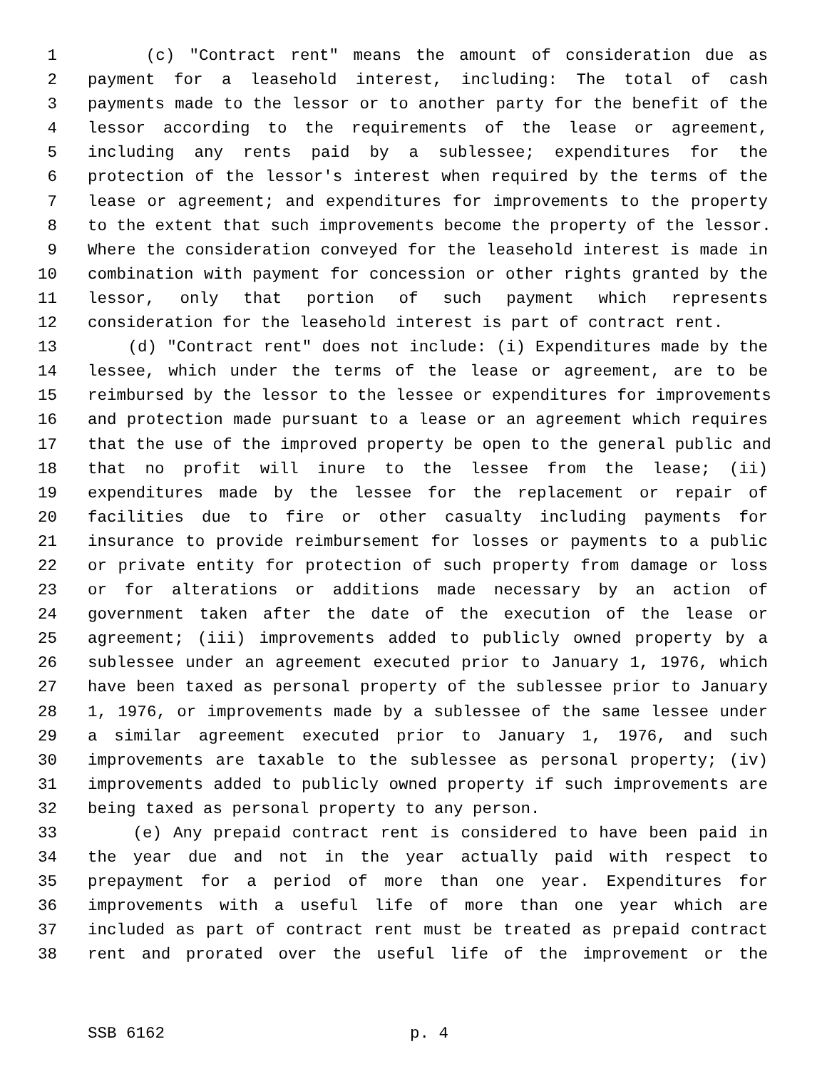1 (c) "Contract rent" means the amount of consideration due as
2 payment for a leasehold interest, including: The total of cash
3 payments made to the lessor or to another party for the benefit of the
4 lessor according to the requirements of the lease or agreement,
5 including any rents paid by a sublessee; expenditures for the
6 protection of the lessor's interest when required by the terms of the
7 lease or agreement; and expenditures for improvements to the property
8 to the extent that such improvements become the property of the lessor.
9 Where the consideration conveyed for the leasehold interest is made in
10 combination with payment for concession or other rights granted by the
11 lessor, only that portion of such payment which represents
12 consideration for the leasehold interest is part of contract rent.
13 (d) "Contract rent" does not include: (i) Expenditures made by the
14 lessee, which under the terms of the lease or agreement, are to be
15 reimbursed by the lessor to the lessee or expenditures for improvements
16 and protection made pursuant to a lease or an agreement which requires
17 that the use of the improved property be open to the general public and
18 that no profit will inure to the lessee from the lease; (ii)
19 expenditures made by the lessee for the replacement or repair of
20 facilities due to fire or other casualty including payments for
21 insurance to provide reimbursement for losses or payments to a public
22 or private entity for protection of such property from damage or loss
23 or for alterations or additions made necessary by an action of
24 government taken after the date of the execution of the lease or
25 agreement; (iii) improvements added to publicly owned property by a
26 sublessee under an agreement executed prior to January 1, 1976, which
27 have been taxed as personal property of the sublessee prior to January
28 1, 1976, or improvements made by a sublessee of the same lessee under
29 a similar agreement executed prior to January 1, 1976, and such
30 improvements are taxable to the sublessee as personal property; (iv)
31 improvements added to publicly owned property if such improvements are
32 being taxed as personal property to any person.
33 (e) Any prepaid contract rent is considered to have been paid in
34 the year due and not in the year actually paid with respect to
35 prepayment for a period of more than one year. Expenditures for
36 improvements with a useful life of more than one year which are
37 included as part of contract rent must be treated as prepaid contract
38 rent and prorated over the useful life of the improvement or the
SSB 6162 p. 4